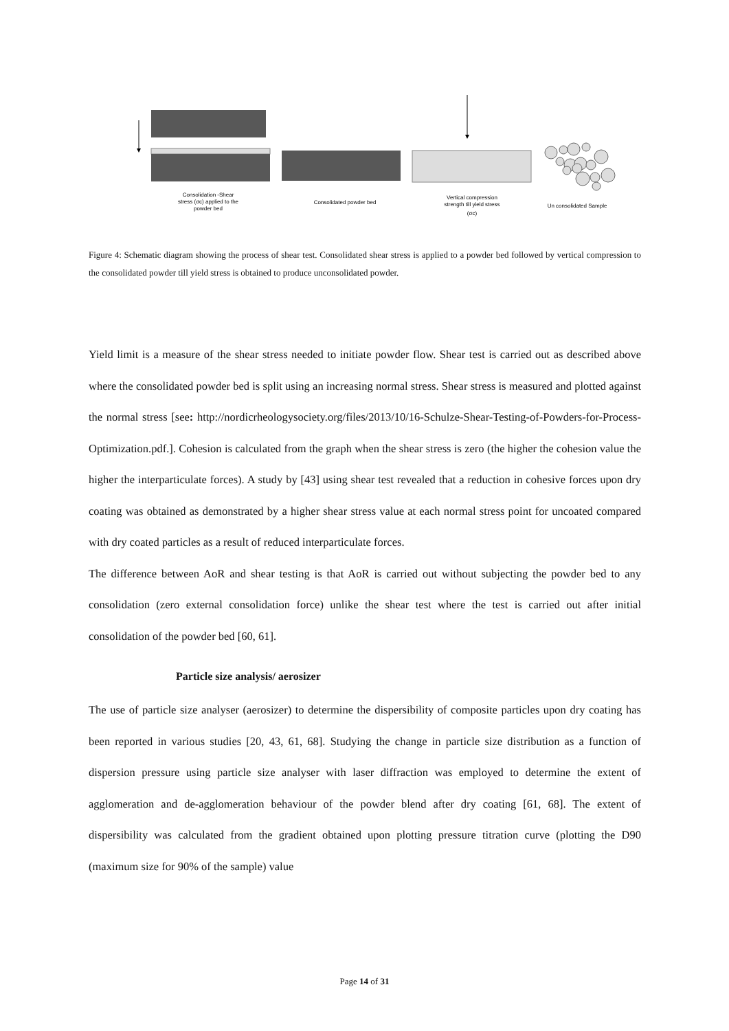Consolidation -Shear
stress (σc) applied to the
powder bed
Consolidated powder bed
Vertical compression
strength till yield stress
(σc)
Un consolidated Sample
Figure 4: Schematic diagram showing the process of shear test. Consolidated shear stress is applied to a powder bed followed by vertical compression to the consolidated powder till yield stress is obtained to produce unconsolidated powder.
Yield limit is a measure of the shear stress needed to initiate powder flow. Shear test is carried out as described above where the consolidated powder bed is split using an increasing normal stress. Shear stress is measured and plotted against the normal stress [see: http://nordicrheologysociety.org/files/2013/10/16-Schulze-Shear-Testing-of-Powders-for-Process-Optimization.pdf.]. Cohesion is calculated from the graph when the shear stress is zero (the higher the cohesion value the higher the interparticulate forces). A study by [43] using shear test revealed that a reduction in cohesive forces upon dry coating was obtained as demonstrated by a higher shear stress value at each normal stress point for uncoated compared with dry coated particles as a result of reduced interparticulate forces.
The difference between AoR and shear testing is that AoR is carried out without subjecting the powder bed to any consolidation (zero external consolidation force) unlike the shear test where the test is carried out after initial consolidation of the powder bed [60, 61].
Particle size analysis/ aerosizer
The use of particle size analyser (aerosizer) to determine the dispersibility of composite particles upon dry coating has been reported in various studies [20, 43, 61, 68]. Studying the change in particle size distribution as a function of dispersion pressure using particle size analyser with laser diffraction was employed to determine the extent of agglomeration and de-agglomeration behaviour of the powder blend after dry coating [61, 68]. The extent of dispersibility was calculated from the gradient obtained upon plotting pressure titration curve (plotting the D90 (maximum size for 90% of the sample) value
Page 14 of 31